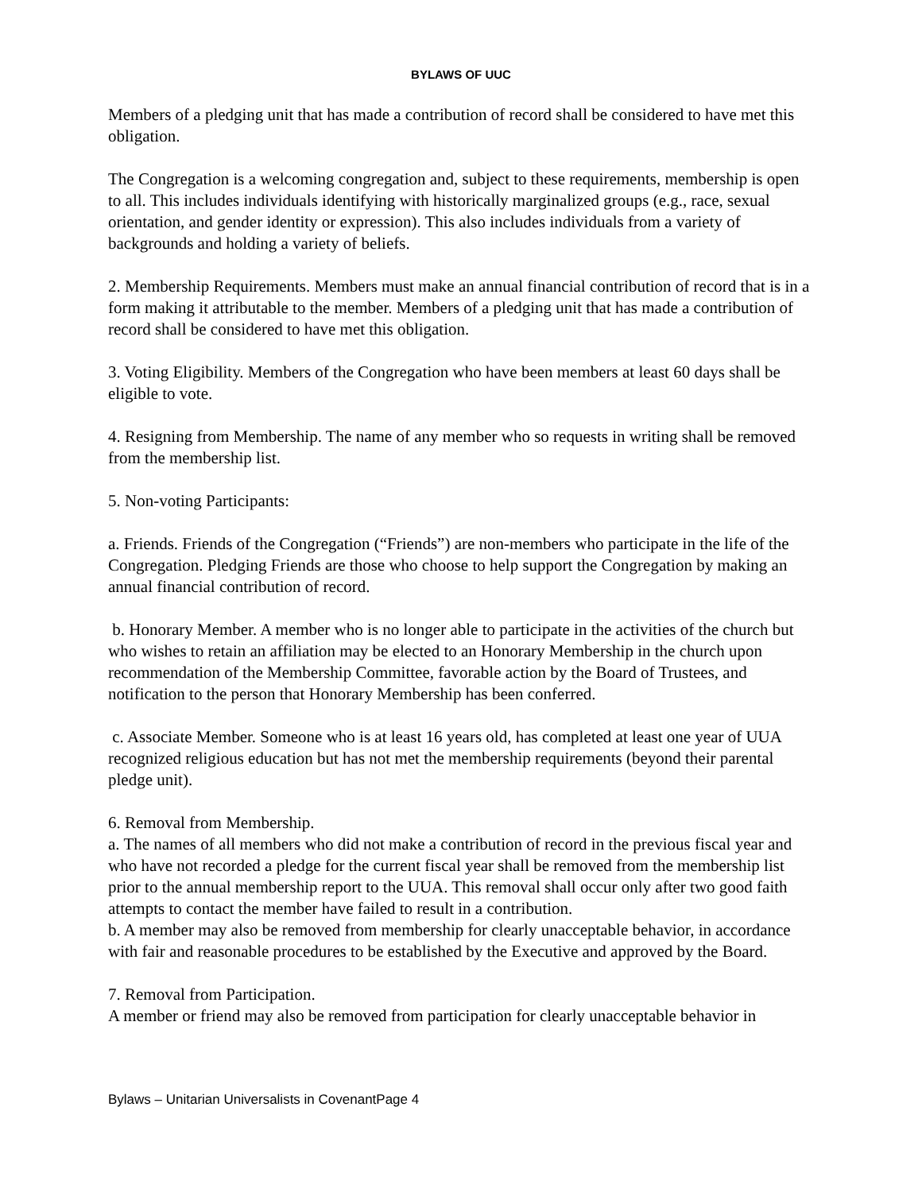BYLAWS OF UUC
Members of a pledging unit that has made a contribution of record shall be considered to have met this obligation.
The Congregation is a welcoming congregation and, subject to these requirements, membership is open to all. This includes individuals identifying with historically marginalized groups (e.g., race, sexual orientation, and gender identity or expression). This also includes individuals from a variety of backgrounds and holding a variety of beliefs.
2. Membership Requirements. Members must make an annual financial contribution of record that is in a form making it attributable to the member. Members of a pledging unit that has made a contribution of record shall be considered to have met this obligation.
3. Voting Eligibility. Members of the Congregation who have been members at least 60 days shall be eligible to vote.
4. Resigning from Membership. The name of any member who so requests in writing shall be removed from the membership list.
5. Non-voting Participants:
a. Friends. Friends of the Congregation (“Friends”) are non-members who participate in the life of the Congregation. Pledging Friends are those who choose to help support the Congregation by making an annual financial contribution of record.
b. Honorary Member. A member who is no longer able to participate in the activities of the church but who wishes to retain an affiliation may be elected to an Honorary Membership in the church upon recommendation of the Membership Committee, favorable action by the Board of Trustees, and notification to the person that Honorary Membership has been conferred.
c. Associate Member. Someone who is at least 16 years old, has completed at least one year of UUA recognized religious education but has not met the membership requirements (beyond their parental pledge unit).
6. Removal from Membership.
a. The names of all members who did not make a contribution of record in the previous fiscal year and who have not recorded a pledge for the current fiscal year shall be removed from the membership list prior to the annual membership report to the UUA. This removal shall occur only after two good faith attempts to contact the member have failed to result in a contribution.
b. A member may also be removed from membership for clearly unacceptable behavior, in accordance with fair and reasonable procedures to be established by the Executive and approved by the Board.
7. Removal from Participation.
A member or friend may also be removed from participation for clearly unacceptable behavior in
Bylaws – Unitarian Universalists in CovenantPage 4